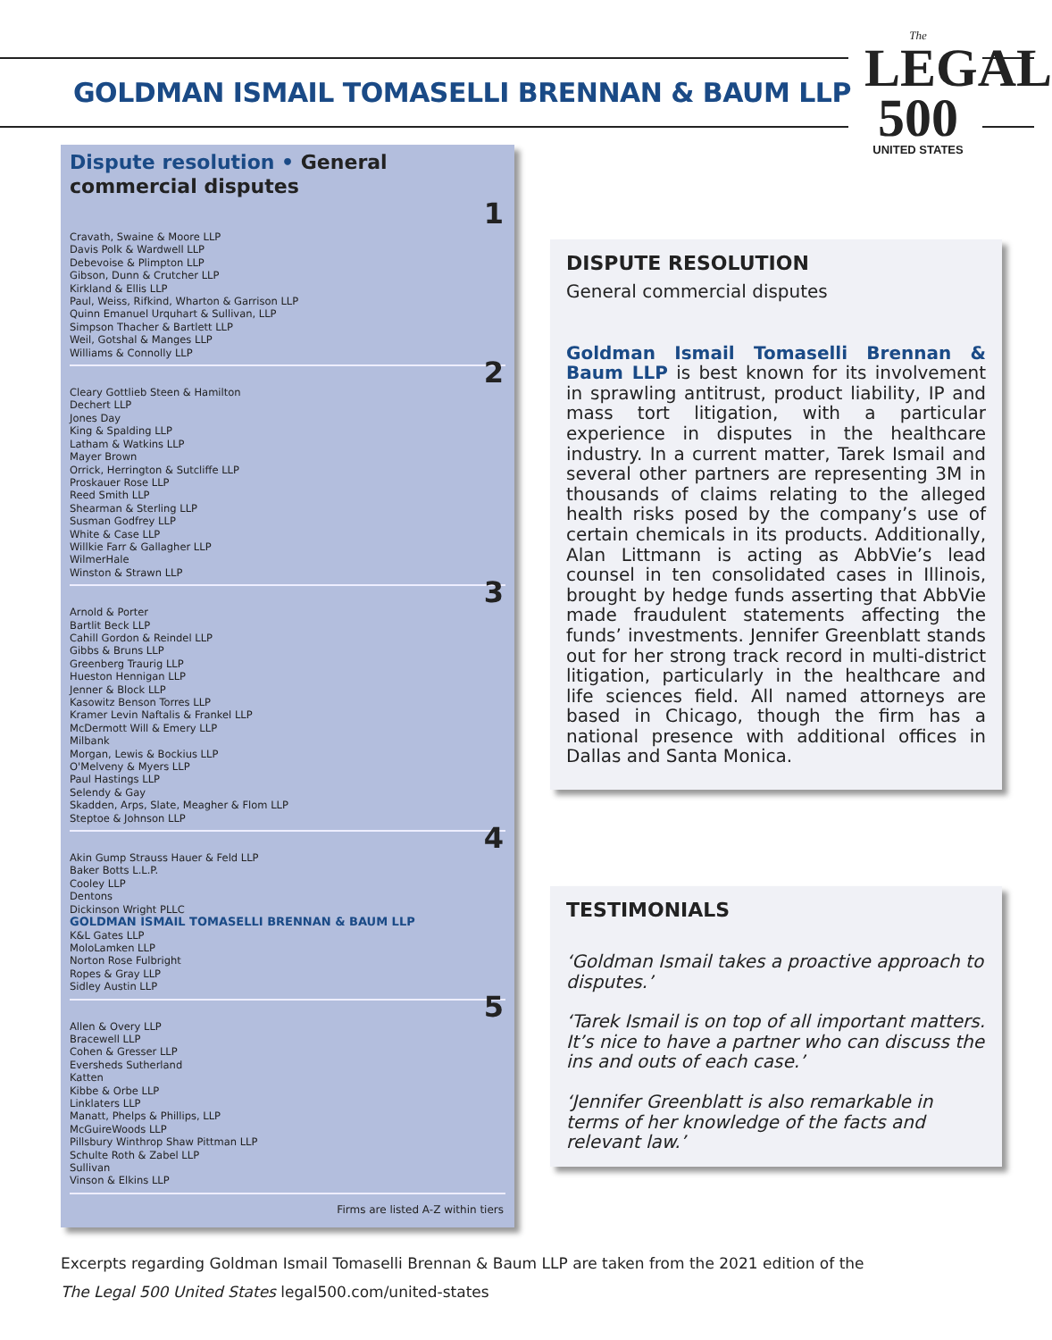GOLDMAN ISMAIL TOMASELLI BRENNAN & BAUM LLP
The
LEGAL
500
UNITED STATES
Dispute resolution • General commercial disputes
1 Cravath, Swaine & Moore LLP
Davis Polk & Wardwell LLP
Debevoise & Plimpton LLP
Gibson, Dunn & Crutcher LLP
Kirkland & Ellis LLP
Paul, Weiss, Rifkind, Wharton & Garrison LLP
Quinn Emanuel Urquhart & Sullivan, LLP
Simpson Thacher & Bartlett LLP
Weil, Gotshal & Manges LLP
Williams & Connolly LLP
2 Cleary Gottlieb Steen & Hamilton
Dechert LLP
Jones Day
King & Spalding LLP
Latham & Watkins LLP
Mayer Brown
Orrick, Herrington & Sutcliffe LLP
Proskauer Rose LLP
Reed Smith LLP
Shearman & Sterling LLP
Susman Godfrey LLP
White & Case LLP
Willkie Farr & Gallagher LLP
WilmerHale
Winston & Strawn LLP
3 Arnold & Porter
Bartlit Beck LLP
Cahill Gordon & Reindel LLP
Gibbs & Bruns LLP
Greenberg Traurig LLP
Hueston Hennigan LLP
Jenner & Block LLP
Kasowitz Benson Torres LLP
Kramer Levin Naftalis & Frankel LLP
McDermott Will & Emery LLP
Milbank
Morgan, Lewis & Bockius LLP
O'Melveny & Myers LLP
Paul Hastings LLP
Selendy & Gay
Skadden, Arps, Slate, Meagher & Flom LLP
Steptoe & Johnson LLP
4 Akin Gump Strauss Hauer & Feld LLP
Baker Botts L.L.P.
Cooley LLP
Dentons
Dickinson Wright PLLC
GOLDMAN ISMAIL TOMASELLI BRENNAN & BAUM LLP
K&L Gates LLP
MoloLamken LLP
Norton Rose Fulbright
Ropes & Gray LLP
Sidley Austin LLP
5 Allen & Overy LLP
Bracewell LLP
Cohen & Gresser LLP
Eversheds Sutherland
Katten
Kibbe & Orbe LLP
Linklaters LLP
Manatt, Phelps & Phillips, LLP
McGuireWoods LLP
Pillsbury Winthrop Shaw Pittman LLP
Schulte Roth & Zabel LLP
Sullivan
Vinson & Elkins LLP
Firms are listed A-Z within tiers
DISPUTE RESOLUTION
General commercial disputes
Goldman Ismail Tomaselli Brennan & Baum LLP is best known for its involvement in sprawling antitrust, product liability, IP and mass tort litigation, with a particular experience in disputes in the healthcare industry. In a current matter, Tarek Ismail and several other partners are representing 3M in thousands of claims relating to the alleged health risks posed by the company’s use of certain chemicals in its products. Additionally, Alan Littmann is acting as AbbVie’s lead counsel in ten consolidated cases in Illinois, brought by hedge funds asserting that AbbVie made fraudulent statements affecting the funds’ investments. Jennifer Greenblatt stands out for her strong track record in multi-district litigation, particularly in the healthcare and life sciences field. All named attorneys are based in Chicago, though the firm has a national presence with additional offices in Dallas and Santa Monica.
TESTIMONIALS
‘Goldman Ismail takes a proactive approach to disputes.’
‘Tarek Ismail is on top of all important matters. It’s nice to have a partner who can discuss the ins and outs of each case.’
‘Jennifer Greenblatt is also remarkable in terms of her knowledge of the facts and relevant law.’
Excerpts regarding Goldman Ismail Tomaselli Brennan & Baum LLP are taken from the 2021 edition of the
The Legal 500 United States legal500.com/united-states